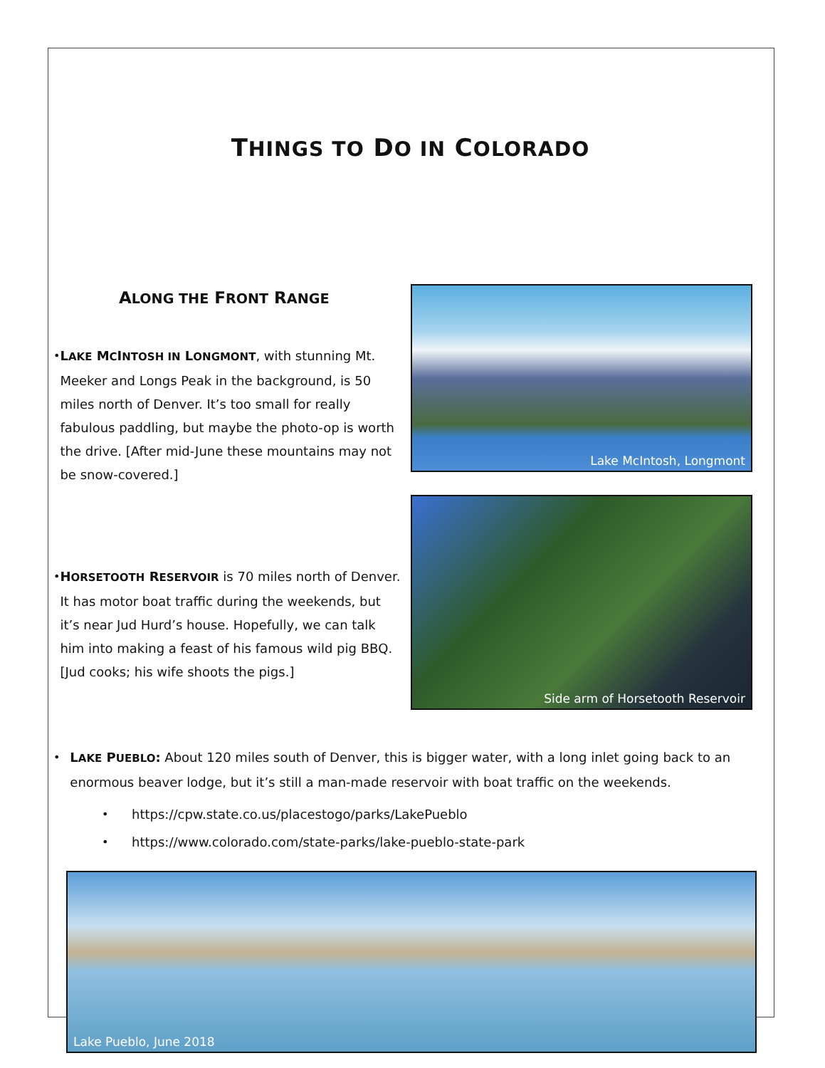THINGS TO DO IN COLORADO
ALONG THE FRONT RANGE
• LAKE MCINTOSH IN LONGMONT, with stunning Mt. Meeker and Longs Peak in the background, is 50 miles north of Denver. It’s too small for really fabulous paddling, but maybe the photo-op is worth the drive. [After mid-June these mountains may not be snow-covered.]
• HORSETOOTH RESERVOIR is 70 miles north of Denver. It has motor boat traffic during the weekends, but it’s near Jud Hurd’s house. Hopefully, we can talk him into making a feast of his famous wild pig BBQ. [Jud cooks; his wife shoots the pigs.]
Lake McIntosh, Longmont
Side arm of Horsetooth Reservoir
• LAKE PUEBLO: About 120 miles south of Denver, this is bigger water, with a long inlet going back to an enormous beaver lodge, but it’s still a man-made reservoir with boat traffic on the weekends.
• https://cpw.state.co.us/placestogo/parks/LakePueblo
• https://www.colorado.com/state-parks/lake-pueblo-state-park
Lake Pueblo, June 2018